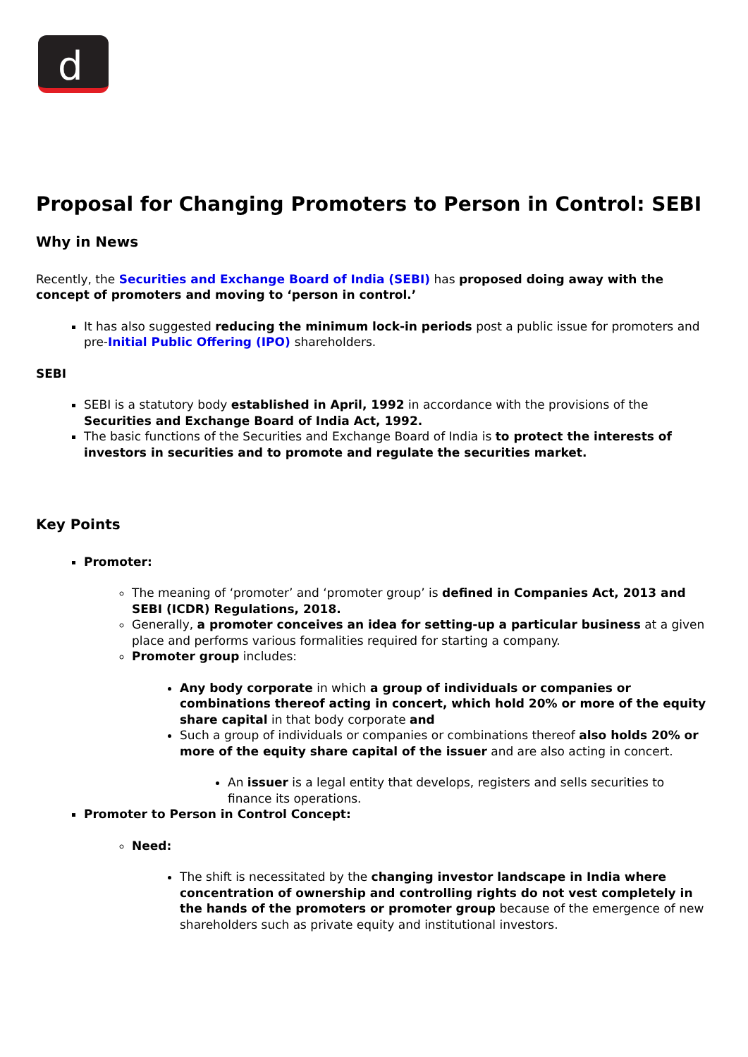d
Proposal for Changing Promoters to Person in Control: SEBI
Why in News
Recently, the Securities and Exchange Board of India (SEBI) has proposed doing away with the concept of promoters and moving to ‘person in control.’
It has also suggested reducing the minimum lock-in periods post a public issue for promoters and pre-Initial Public Offering (IPO) shareholders.
SEBI
SEBI is a statutory body established in April, 1992 in accordance with the provisions of the Securities and Exchange Board of India Act, 1992.
The basic functions of the Securities and Exchange Board of India is to protect the interests of investors in securities and to promote and regulate the securities market.
Key Points
Promoter:
The meaning of ‘promoter’ and ‘promoter group’ is defined in Companies Act, 2013 and SEBI (ICDR) Regulations, 2018.
Generally, a promoter conceives an idea for setting-up a particular business at a given place and performs various formalities required for starting a company.
Promoter group includes:
Any body corporate in which a group of individuals or companies or combinations thereof acting in concert, which hold 20% or more of the equity share capital in that body corporate and
Such a group of individuals or companies or combinations thereof also holds 20% or more of the equity share capital of the issuer and are also acting in concert.
An issuer is a legal entity that develops, registers and sells securities to finance its operations.
Promoter to Person in Control Concept:
Need:
The shift is necessitated by the changing investor landscape in India where concentration of ownership and controlling rights do not vest completely in the hands of the promoters or promoter group because of the emergence of new shareholders such as private equity and institutional investors.